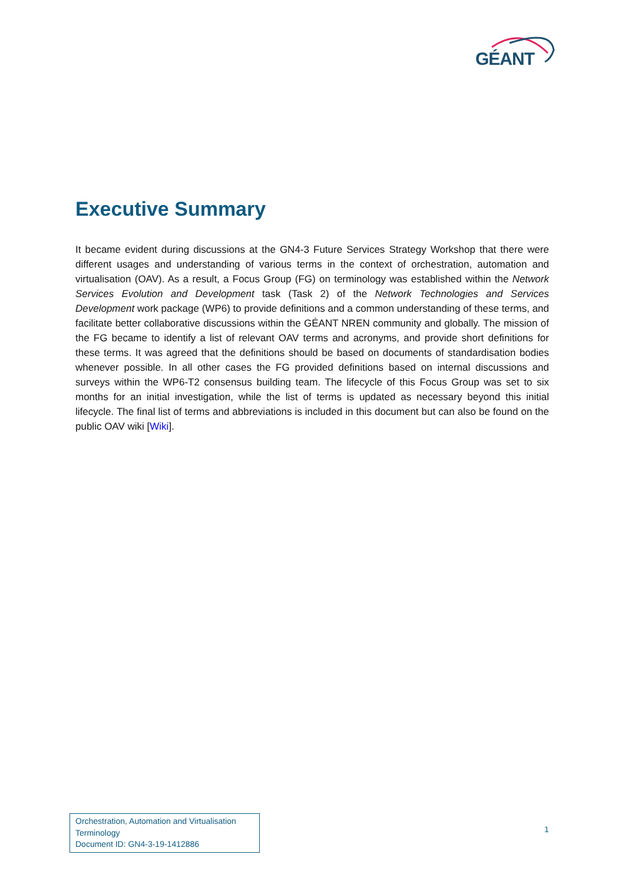GÉANT
Executive Summary
It became evident during discussions at the GN4-3 Future Services Strategy Workshop that there were different usages and understanding of various terms in the context of orchestration, automation and virtualisation (OAV). As a result, a Focus Group (FG) on terminology was established within the Network Services Evolution and Development task (Task 2) of the Network Technologies and Services Development work package (WP6) to provide definitions and a common understanding of these terms, and facilitate better collaborative discussions within the GÉANT NREN community and globally. The mission of the FG became to identify a list of relevant OAV terms and acronyms, and provide short definitions for these terms. It was agreed that the definitions should be based on documents of standardisation bodies whenever possible. In all other cases the FG provided definitions based on internal discussions and surveys within the WP6-T2 consensus building team. The lifecycle of this Focus Group was set to six months for an initial investigation, while the list of terms is updated as necessary beyond this initial lifecycle. The final list of terms and abbreviations is included in this document but can also be found on the public OAV wiki [Wiki].
Orchestration, Automation and Virtualisation Terminology
Document ID: GN4-3-19-1412886
1